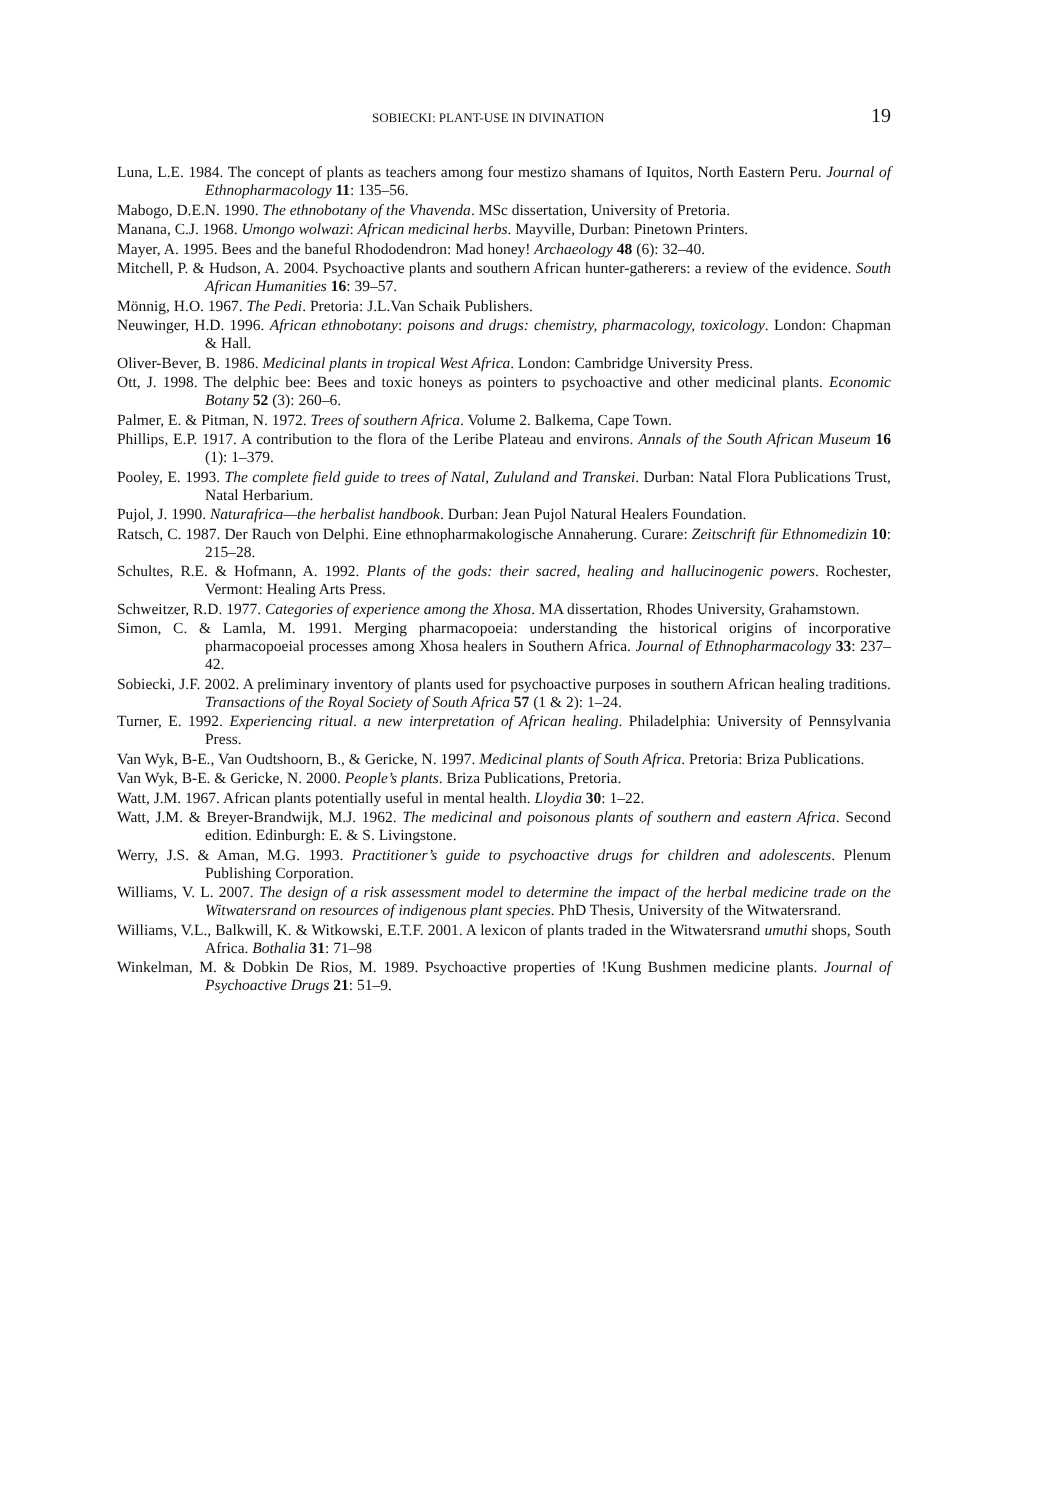SOBIECKI: PLANT-USE IN DIVINATION 19
Luna, L.E. 1984. The concept of plants as teachers among four mestizo shamans of Iquitos, North Eastern Peru. Journal of Ethnopharmacology 11: 135–56.
Mabogo, D.E.N. 1990. The ethnobotany of the Vhavenda. MSc dissertation, University of Pretoria.
Manana, C.J. 1968. Umongo wolwazi: African medicinal herbs. Mayville, Durban: Pinetown Printers.
Mayer, A. 1995. Bees and the baneful Rhododendron: Mad honey! Archaeology 48 (6): 32–40.
Mitchell, P. & Hudson, A. 2004. Psychoactive plants and southern African hunter-gatherers: a review of the evidence. South African Humanities 16: 39–57.
Mönnig, H.O. 1967. The Pedi. Pretoria: J.L.Van Schaik Publishers.
Neuwinger, H.D. 1996. African ethnobotany: poisons and drugs: chemistry, pharmacology, toxicology. London: Chapman & Hall.
Oliver-Bever, B. 1986. Medicinal plants in tropical West Africa. London: Cambridge University Press.
Ott, J. 1998. The delphic bee: Bees and toxic honeys as pointers to psychoactive and other medicinal plants. Economic Botany 52 (3): 260–6.
Palmer, E. & Pitman, N. 1972. Trees of southern Africa. Volume 2. Balkema, Cape Town.
Phillips, E.P. 1917. A contribution to the flora of the Leribe Plateau and environs. Annals of the South African Museum 16 (1): 1–379.
Pooley, E. 1993. The complete field guide to trees of Natal, Zululand and Transkei. Durban: Natal Flora Publications Trust, Natal Herbarium.
Pujol, J. 1990. Naturafrica—the herbalist handbook. Durban: Jean Pujol Natural Healers Foundation.
Ratsch, C. 1987. Der Rauch von Delphi. Eine ethnopharmakologische Annaherung. Curare: Zeitschrift für Ethnomedizin 10: 215–28.
Schultes, R.E. & Hofmann, A. 1992. Plants of the gods: their sacred, healing and hallucinogenic powers. Rochester, Vermont: Healing Arts Press.
Schweitzer, R.D. 1977. Categories of experience among the Xhosa. MA dissertation, Rhodes University, Grahamstown.
Simon, C. & Lamla, M. 1991. Merging pharmacopoeia: understanding the historical origins of incorporative pharmacopoeial processes among Xhosa healers in Southern Africa. Journal of Ethnopharmacology 33: 237–42.
Sobiecki, J.F. 2002. A preliminary inventory of plants used for psychoactive purposes in southern African healing traditions. Transactions of the Royal Society of South Africa 57 (1 & 2): 1–24.
Turner, E. 1992. Experiencing ritual. a new interpretation of African healing. Philadelphia: University of Pennsylvania Press.
Van Wyk, B-E., Van Oudtshoorn, B., & Gericke, N. 1997. Medicinal plants of South Africa. Pretoria: Briza Publications.
Van Wyk, B-E. & Gericke, N. 2000. People’s plants. Briza Publications, Pretoria.
Watt, J.M. 1967. African plants potentially useful in mental health. Lloydia 30: 1–22.
Watt, J.M. & Breyer-Brandwijk, M.J. 1962. The medicinal and poisonous plants of southern and eastern Africa. Second edition. Edinburgh: E. & S. Livingstone.
Werry, J.S. & Aman, M.G. 1993. Practitioner’s guide to psychoactive drugs for children and adolescents. Plenum Publishing Corporation.
Williams, V. L. 2007. The design of a risk assessment model to determine the impact of the herbal medicine trade on the Witwatersrand on resources of indigenous plant species. PhD Thesis, University of the Witwatersrand.
Williams, V.L., Balkwill, K. & Witkowski, E.T.F. 2001. A lexicon of plants traded in the Witwatersrand umuthi shops, South Africa. Bothalia 31: 71–98
Winkelman, M. & Dobkin De Rios, M. 1989. Psychoactive properties of !Kung Bushmen medicine plants. Journal of Psychoactive Drugs 21: 51–9.